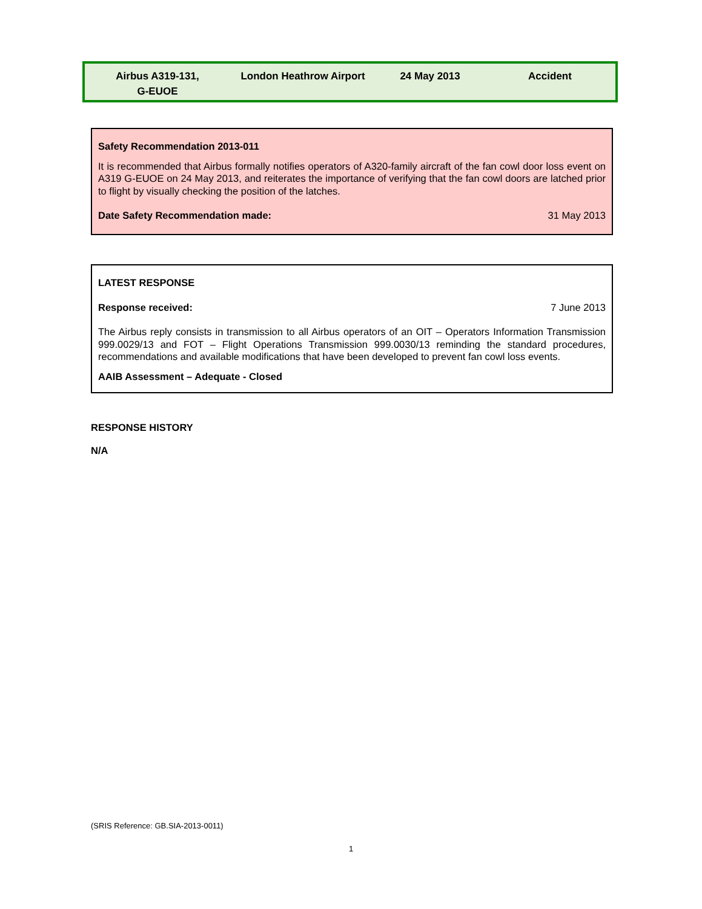Airbus A319-131,
G-EUOE
London Heathrow Airport 24 May 2013 Accident
Safety Recommendation 2013-011
It is recommended that Airbus formally notifies operators of A320-family aircraft of the fan cowl door loss event on A319 G-EUOE on 24 May 2013, and reiterates the importance of verifying that the fan cowl doors are latched prior to flight by visually checking the position of the latches.
Date Safety Recommendation made: 31 May 2013
LATEST RESPONSE
Response received: 7 June 2013
The Airbus reply consists in transmission to all Airbus operators of an OIT – Operators Information Transmission 999.0029/13 and FOT – Flight Operations Transmission 999.0030/13 reminding the standard procedures, recommendations and available modifications that have been developed to prevent fan cowl loss events.
AAIB Assessment – Adequate - Closed
RESPONSE HISTORY
N/A
(SRIS Reference: GB.SIA-2013-0011)
1